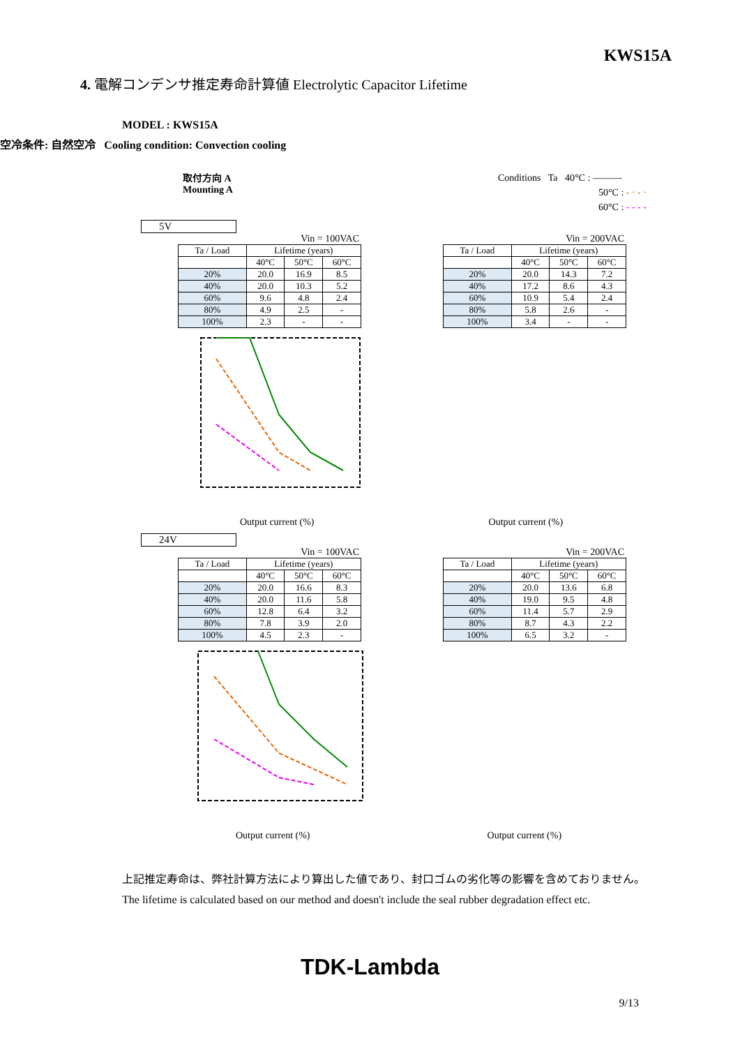KWS15A
4. 電解コンデンサ推定寿命計算値 Electrolytic Capacitor Lifetime
MODEL : KWS15A
空冷条件: 自然空冷 Cooling condition: Convection cooling
取付方向 A
Mounting A
Conditions Ta 40°C : ———
50°C : - · - ·
60°C : - - - -
5V
Vin = 100VAC
| Ta / Load | Lifetime (years) | | |
| --- | --- | --- | --- |
| | 40°C | 50°C | 60°C |
| 20% | 20.0 | 16.9 | 8.5 |
| 40% | 20.0 | 10.3 | 5.2 |
| 60% | 9.6 | 4.8 | 2.4 |
| 80% | 4.9 | 2.5 | - |
| 100% | 2.3 | - | - |
Vin = 200VAC
| Ta / Load | Lifetime (years) | | |
| --- | --- | --- | --- |
| | 40°C | 50°C | 60°C |
| 20% | 20.0 | 14.3 | 7.2 |
| 40% | 17.2 | 8.6 | 4.3 |
| 60% | 10.9 | 5.4 | 2.4 |
| 80% | 5.8 | 2.6 | - |
| 100% | 3.4 | - | - |
Output current (%) Output current (%)
24V
Vin = 100VAC
| Ta / Load | Lifetime (years) | | |
| --- | --- | --- | --- |
| | 40°C | 50°C | 60°C |
| 20% | 20.0 | 16.6 | 8.3 |
| 40% | 20.0 | 11.6 | 5.8 |
| 60% | 12.8 | 6.4 | 3.2 |
| 80% | 7.8 | 3.9 | 2.0 |
| 100% | 4.5 | 2.3 | - |
Vin = 200VAC
| Ta / Load | Lifetime (years) | | |
| --- | --- | --- | --- |
| | 40°C | 50°C | 60°C |
| 20% | 20.0 | 13.6 | 6.8 |
| 40% | 19.0 | 9.5 | 4.8 |
| 60% | 11.4 | 5.7 | 2.9 |
| 80% | 8.7 | 4.3 | 2.2 |
| 100% | 6.5 | 3.2 | - |
Output current (%) Output current (%)
上記推定寿命は、弊社計算方法により算出した値であり、封口ゴムの劣化等の影響を含めておりません。
The lifetime is calculated based on our method and doesn't include the seal rubber degradation effect etc.
TDK-Lambda
9/13